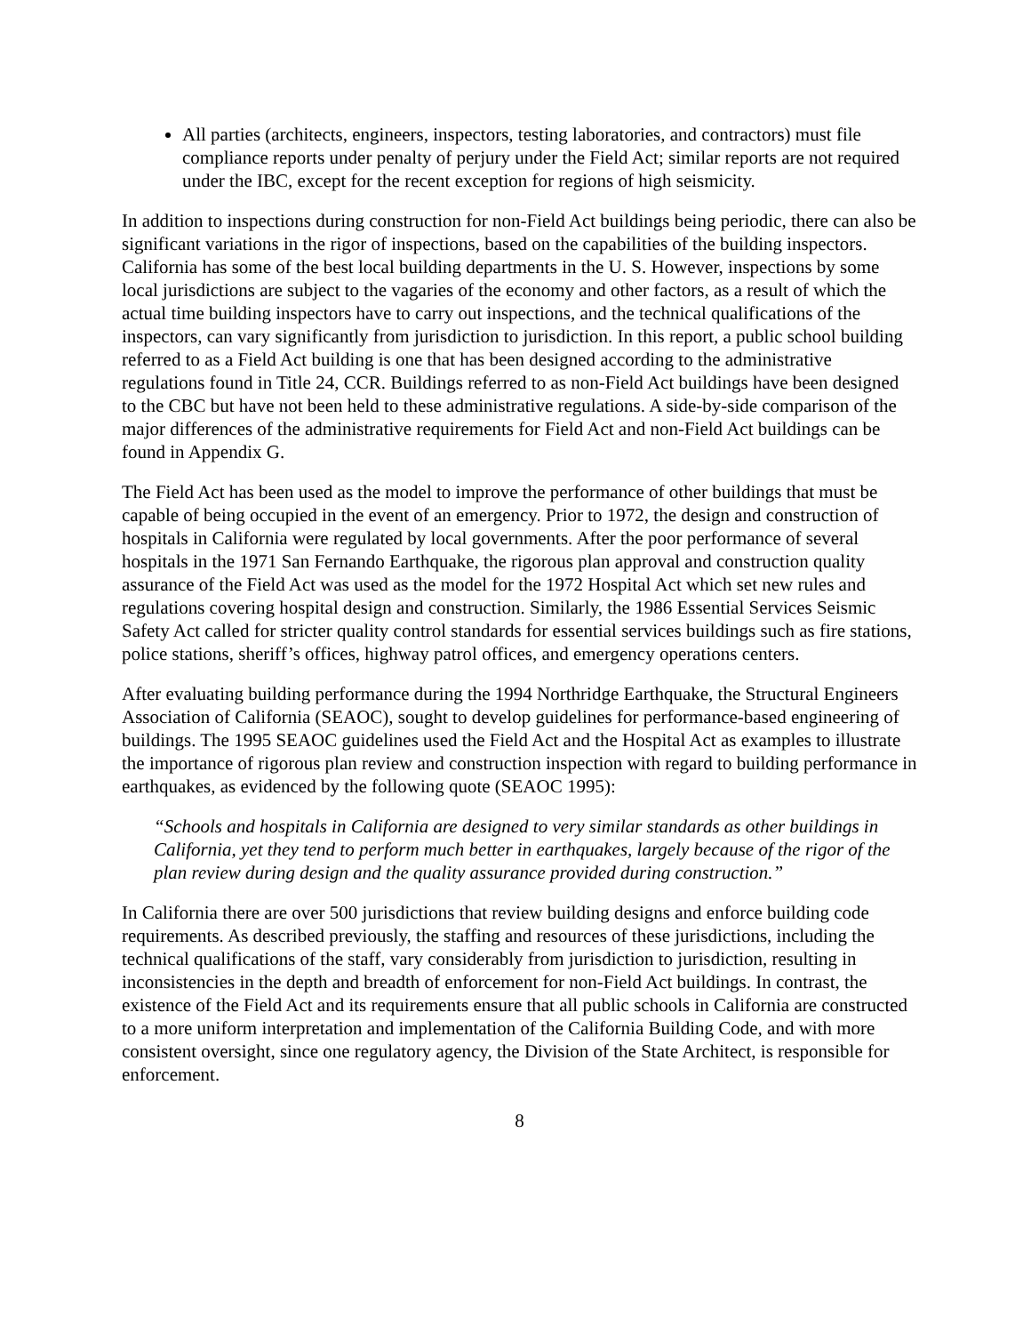All parties (architects, engineers, inspectors, testing laboratories, and contractors) must file compliance reports under penalty of perjury under the Field Act; similar reports are not required under the IBC, except for the recent exception for regions of high seismicity.
In addition to inspections during construction for non-Field Act buildings being periodic, there can also be significant variations in the rigor of inspections, based on the capabilities of the building inspectors. California has some of the best local building departments in the U. S. However, inspections by some local jurisdictions are subject to the vagaries of the economy and other factors, as a result of which the actual time building inspectors have to carry out inspections, and the technical qualifications of the inspectors, can vary significantly from jurisdiction to jurisdiction. In this report, a public school building referred to as a Field Act building is one that has been designed according to the administrative regulations found in Title 24, CCR. Buildings referred to as non-Field Act buildings have been designed to the CBC but have not been held to these administrative regulations. A side-by-side comparison of the major differences of the administrative requirements for Field Act and non-Field Act buildings can be found in Appendix G.
The Field Act has been used as the model to improve the performance of other buildings that must be capable of being occupied in the event of an emergency. Prior to 1972, the design and construction of hospitals in California were regulated by local governments. After the poor performance of several hospitals in the 1971 San Fernando Earthquake, the rigorous plan approval and construction quality assurance of the Field Act was used as the model for the 1972 Hospital Act which set new rules and regulations covering hospital design and construction. Similarly, the 1986 Essential Services Seismic Safety Act called for stricter quality control standards for essential services buildings such as fire stations, police stations, sheriff’s offices, highway patrol offices, and emergency operations centers.
After evaluating building performance during the 1994 Northridge Earthquake, the Structural Engineers Association of California (SEAOC), sought to develop guidelines for performance-based engineering of buildings. The 1995 SEAOC guidelines used the Field Act and the Hospital Act as examples to illustrate the importance of rigorous plan review and construction inspection with regard to building performance in earthquakes, as evidenced by the following quote (SEAOC 1995):
“Schools and hospitals in California are designed to very similar standards as other buildings in California, yet they tend to perform much better in earthquakes, largely because of the rigor of the plan review during design and the quality assurance provided during construction.”
In California there are over 500 jurisdictions that review building designs and enforce building code requirements. As described previously, the staffing and resources of these jurisdictions, including the technical qualifications of the staff, vary considerably from jurisdiction to jurisdiction, resulting in inconsistencies in the depth and breadth of enforcement for non-Field Act buildings. In contrast, the existence of the Field Act and its requirements ensure that all public schools in California are constructed to a more uniform interpretation and implementation of the California Building Code, and with more consistent oversight, since one regulatory agency, the Division of the State Architect, is responsible for enforcement.
8